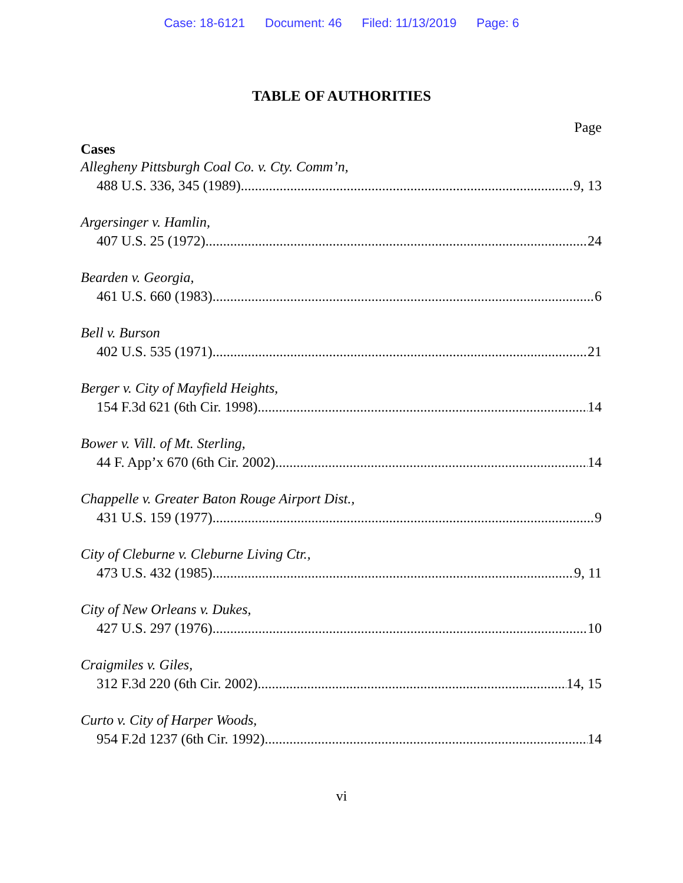Case: 18-6121 Document: 46 Filed: 11/13/2019 Page: 6
TABLE OF AUTHORITIES
Page
Cases
Allegheny Pittsburgh Coal Co. v. Cty. Comm’n,
488 U.S. 336, 345 (1989) 9, 13
Argersinger v. Hamlin,
407 U.S. 25 (1972) 24
Bearden v. Georgia,
461 U.S. 660 (1983) 6
Bell v. Burson
402 U.S. 535 (1971) 21
Berger v. City of Mayfield Heights,
154 F.3d 621 (6th Cir. 1998) 14
Bower v. Vill. of Mt. Sterling,
44 F. App’x 670 (6th Cir. 2002) 14
Chappelle v. Greater Baton Rouge Airport Dist.,
431 U.S. 159 (1977) 9
City of Cleburne v. Cleburne Living Ctr.,
473 U.S. 432 (1985) 9, 11
City of New Orleans v. Dukes,
427 U.S. 297 (1976) 10
Craigmiles v. Giles,
312 F.3d 220 (6th Cir. 2002) 14, 15
Curto v. City of Harper Woods,
954 F.2d 1237 (6th Cir. 1992) 14
vi